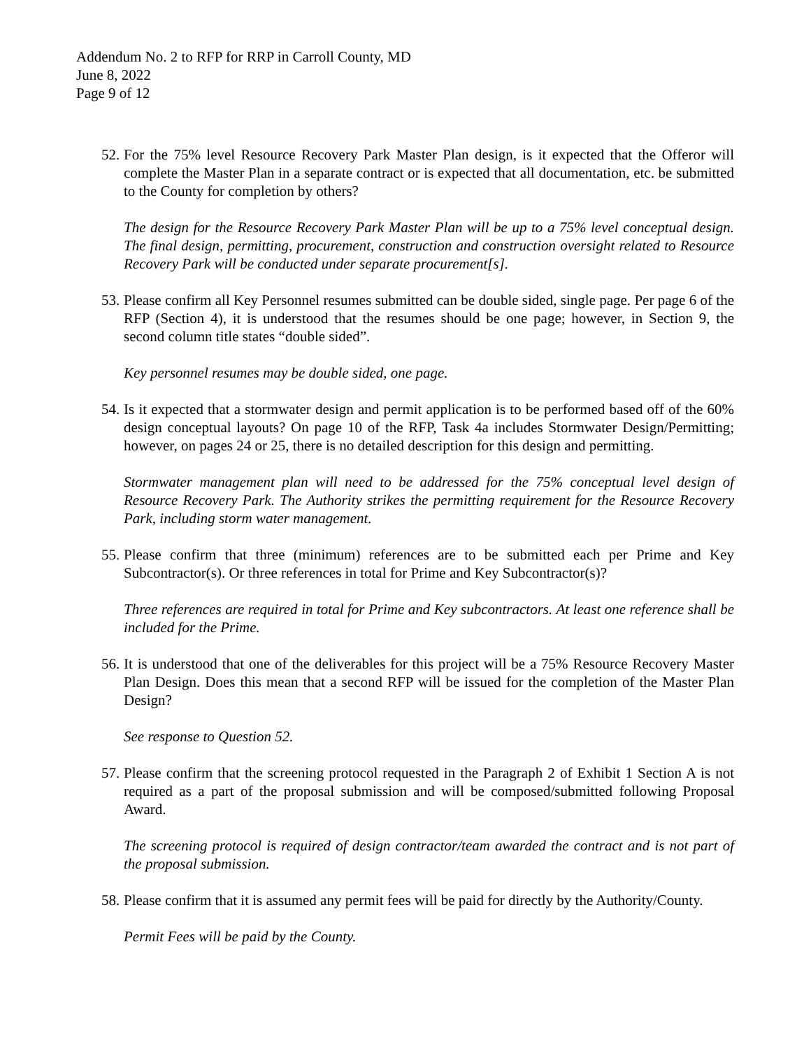Addendum No. 2 to RFP for RRP in Carroll County, MD
June 8, 2022
Page 9 of 12
52. For the 75% level Resource Recovery Park Master Plan design, is it expected that the Offeror will complete the Master Plan in a separate contract or is expected that all documentation, etc. be submitted to the County for completion by others?
The design for the Resource Recovery Park Master Plan will be up to a 75% level conceptual design. The final design, permitting, procurement, construction and construction oversight related to Resource Recovery Park will be conducted under separate procurement[s].
53. Please confirm all Key Personnel resumes submitted can be double sided, single page. Per page 6 of the RFP (Section 4), it is understood that the resumes should be one page; however, in Section 9, the second column title states “double sided”.
Key personnel resumes may be double sided, one page.
54. Is it expected that a stormwater design and permit application is to be performed based off of the 60% design conceptual layouts? On page 10 of the RFP, Task 4a includes Stormwater Design/Permitting; however, on pages 24 or 25, there is no detailed description for this design and permitting.
Stormwater management plan will need to be addressed for the 75% conceptual level design of Resource Recovery Park. The Authority strikes the permitting requirement for the Resource Recovery Park, including storm water management.
55. Please confirm that three (minimum) references are to be submitted each per Prime and Key Subcontractor(s). Or three references in total for Prime and Key Subcontractor(s)?
Three references are required in total for Prime and Key subcontractors. At least one reference shall be included for the Prime.
56. It is understood that one of the deliverables for this project will be a 75% Resource Recovery Master Plan Design. Does this mean that a second RFP will be issued for the completion of the Master Plan Design?
See response to Question 52.
57. Please confirm that the screening protocol requested in the Paragraph 2 of Exhibit 1 Section A is not required as a part of the proposal submission and will be composed/submitted following Proposal Award.
The screening protocol is required of design contractor/team awarded the contract and is not part of the proposal submission.
58. Please confirm that it is assumed any permit fees will be paid for directly by the Authority/County.
Permit Fees will be paid by the County.